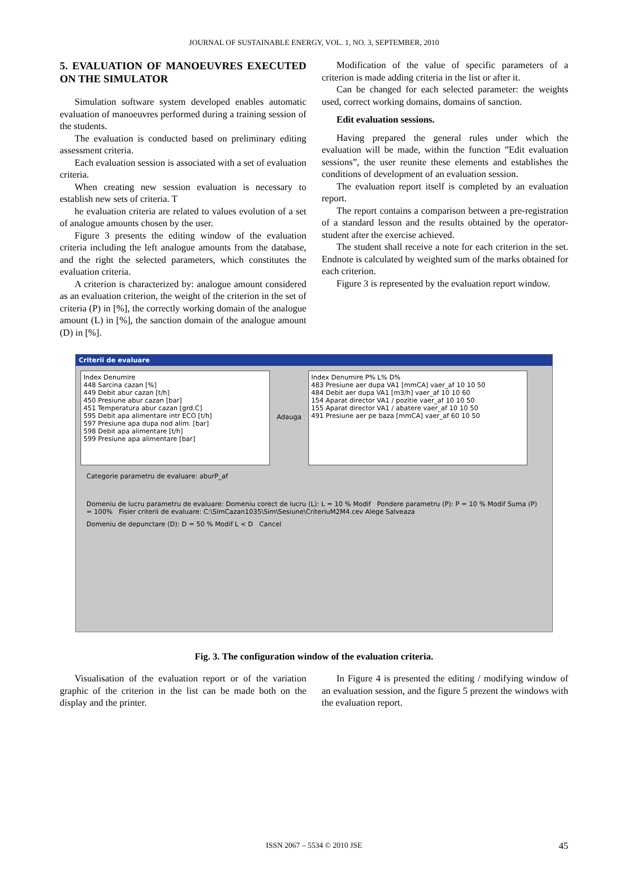JOURNAL OF SUSTAINABLE ENERGY, VOL. 1, NO. 3, SEPTEMBER, 2010
5. EVALUATION OF MANOEUVRES EXECUTED ON THE SIMULATOR
Simulation software system developed enables automatic evaluation of manoeuvres performed during a training session of the students.
The evaluation is conducted based on preliminary editing assessment criteria.
Each evaluation session is associated with a set of evaluation criteria.
When creating new session evaluation is necessary to establish new sets of criteria. T
he evaluation criteria are related to values evolution of a set of analogue amounts chosen by the user.
Figure 3 presents the editing window of the evaluation criteria including the left analogue amounts from the database, and the right the selected parameters, which constitutes the evaluation criteria.
A criterion is characterized by: analogue amount considered as an evaluation criterion, the weight of the criterion in the set of criteria (P) in [%], the correctly working domain of the analogue amount (L) in [%], the sanction domain of the analogue amount (D) in [%].
Modification of the value of specific parameters of a criterion is made adding criteria in the list or after it.
Can be changed for each selected parameter: the weights used, correct working domains, domains of sanction.
Edit evaluation sessions.
Having prepared the general rules under which the evaluation will be made, within the function ”Edit evaluation sessions”, the user reunite these elements and establishes the conditions of development of an evaluation session.
The evaluation report itself is completed by an evaluation report.
The report contains a comparison between a pre-registration of a standard lesson and the results obtained by the operator-student after the exercise achieved.
The student shall receive a note for each criterion in the set. Endnote is calculated by weighted sum of the marks obtained for each criterion.
Figure 3 is represented by the evaluation report window.
Criterii de evaluare
Index Denumire
448 Sarcina cazan [%]
449 Debit abur cazan [t/h]
450 Presiune abur cazan [bar]
451 Temperatura abur cazan [grd.C]
595 Debit apa alimentare intr ECO [t/h]
597 Presiune apa dupa nod alim. [bar]
598 Debit apa alimentare [t/h]
599 Presiune apa alimentare [bar]
Adauga
Index Denumire P% L% D%
483 Presiune aer dupa VA1 [mmCA] vaer_af 10 10 50
484 Debit aer dupa VA1 [m3/h] vaer_af 10 10 60
154 Aparat director VA1 / pozitie vaer_af 10 10 50
155 Aparat director VA1 / abatere vaer_af 10 10 50
491 Presiune aer pe baza [mmCA] vaer_af 60 10 50
Categorie parametru de evaluare: aburP_af
Domeniu de lucru parametru de evaluare: Domeniu corect de lucru (L): L = 10 % Modif Pondere parametru (P): P = 10 % Modif Suma (P) = 100% Fisier criterii de evaluare: C:\SimCazan1035\Sim\Sesiune\CriteriuM2M4.cev Alege Salveaza
Domeniu de depunctare (D): D = 50 % Modif L < D Cancel
Fig. 3. The configuration window of the evaluation criteria.
Visualisation of the evaluation report or of the variation graphic of the criterion in the list can be made both on the display and the printer.
In Figure 4 is presented the editing / modifying window of an evaluation session, and the figure 5 prezent the windows with the evaluation report.
ISSN 2067 – 5534 © 2010 JSE 45